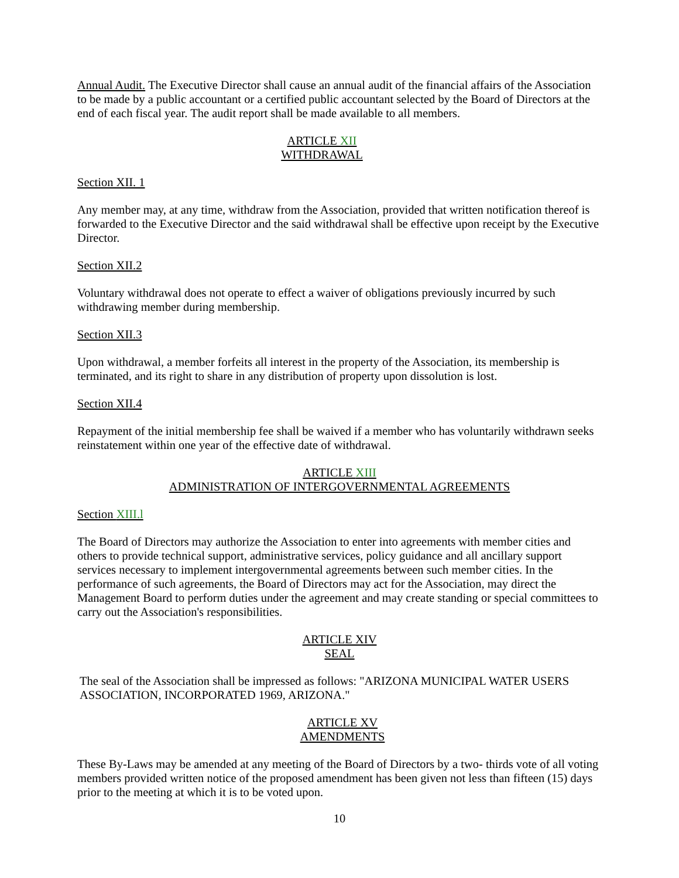Annual Audit. The Executive Director shall cause an annual audit of the financial affairs of the Association to be made by a public accountant or a certified public accountant selected by the Board of Directors at the end of each fiscal year. The audit report shall be made available to all members.
ARTICLE XII
WITHDRAWAL
Section XII. 1
Any member may, at any time, withdraw from the Association, provided that written notification thereof is forwarded to the Executive Director and the said withdrawal shall be effective upon receipt by the Executive Director.
Section XII.2
Voluntary withdrawal does not operate to effect a waiver of obligations previously incurred by such withdrawing member during membership.
Section XII.3
Upon withdrawal, a member forfeits all interest in the property of the Association, its membership is terminated, and its right to share in any distribution of property upon dissolution is lost.
Section XII.4
Repayment of the initial membership fee shall be waived if a member who has voluntarily withdrawn seeks reinstatement within one year of the effective date of withdrawal.
ARTICLE XIII
ADMINISTRATION OF INTERGOVERNMENTAL AGREEMENTS
Section XIII.l
The Board of Directors may authorize the Association to enter into agreements with member cities and others to provide technical support, administrative services, policy guidance and all ancillary support services necessary to implement intergovernmental agreements between such member cities. In the performance of such agreements, the Board of Directors may act for the Association, may direct the Management Board to perform duties under the agreement and may create standing or special committees to carry out the Association's responsibilities.
ARTICLE XIV
SEAL
The seal of the Association shall be impressed as follows: "ARIZONA MUNICIPAL WATER USERS ASSOCIATION, INCORPORATED 1969, ARIZONA."
ARTICLE XV
AMENDMENTS
These By-Laws may be amended at any meeting of the Board of Directors by a two- thirds vote of all voting members provided written notice of the proposed amendment has been given not less than fifteen (15) days prior to the meeting at which it is to be voted upon.
10